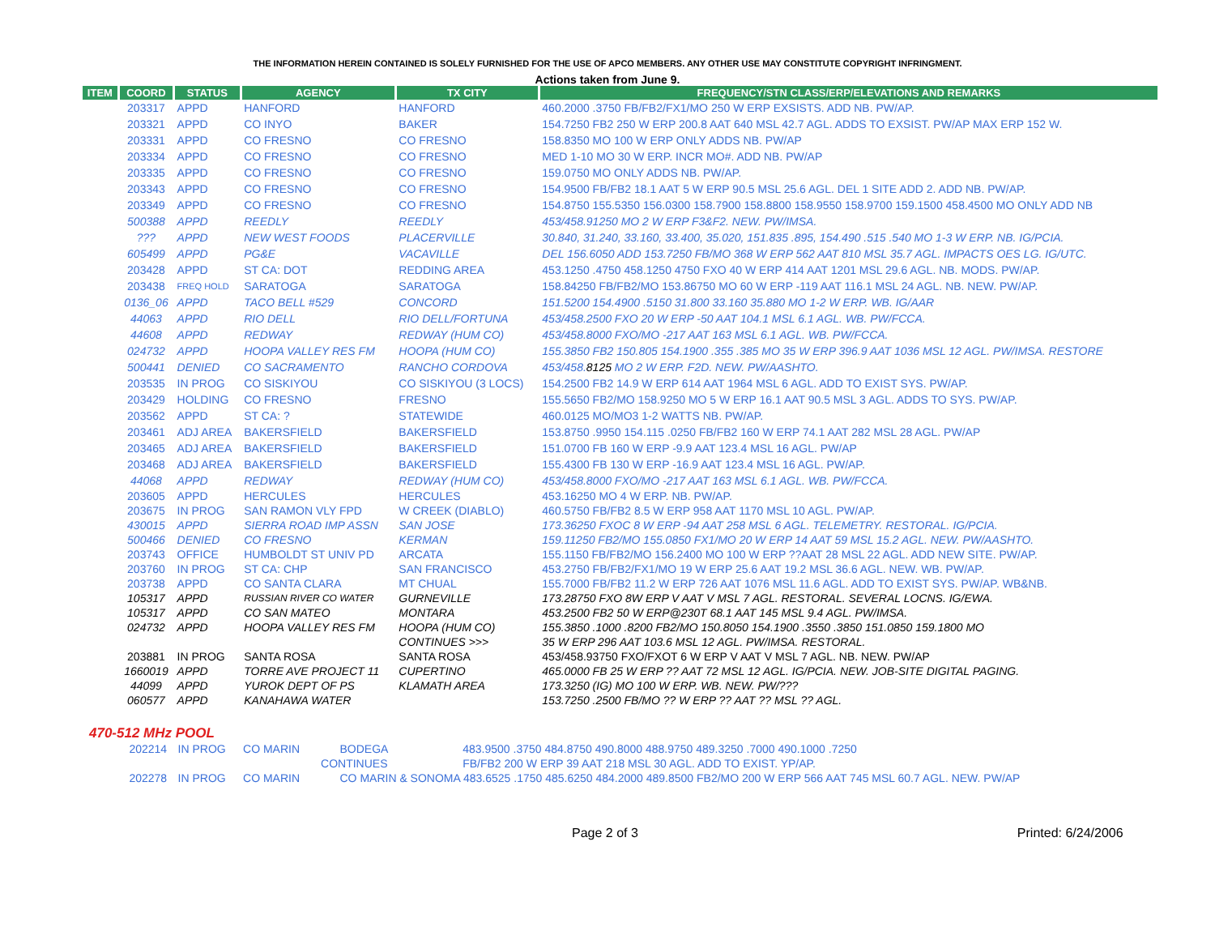THE INFORMATION HEREIN CONTAINED IS SOLELY FURNISHED FOR THE USE OF APCO MEMBERS. ANY OTHER USE MAY CONSTITUTE COPYRIGHT INFRINGMENT.
Actions taken from June 9.
| ITEM | COORD | STATUS | AGENCY | TX CITY | FREQUENCY/STN CLASS/ERP/ELEVATIONS AND REMARKS |
| --- | --- | --- | --- | --- | --- |
| | 203317 | APPD | HANFORD | HANFORD | 460.2000 .3750 FB/FB2/FX1/MO 250 W ERP EXSISTS. ADD NB. PW/AP. |
| | 203321 | APPD | CO INYO | BAKER | 154.7250 FB2 250 W ERP 200.8 AAT 640 MSL 42.7 AGL. ADDS TO EXSIST. PW/AP MAX ERP 152 W. |
| | 203331 | APPD | CO FRESNO | CO FRESNO | 158.8350 MO 100 W ERP ONLY ADDS NB. PW/AP |
| | 203334 | APPD | CO FRESNO | CO FRESNO | MED 1-10 MO 30 W ERP. INCR MO#. ADD NB. PW/AP |
| | 203335 | APPD | CO FRESNO | CO FRESNO | 159.0750 MO ONLY ADDS NB. PW/AP. |
| | 203343 | APPD | CO FRESNO | CO FRESNO | 154.9500 FB/FB2 18.1 AAT 5 W ERP 90.5 MSL 25.6 AGL. DEL 1 SITE ADD 2. ADD NB. PW/AP. |
| | 203349 | APPD | CO FRESNO | CO FRESNO | 154.8750 155.5350 156.0300 158.7900 158.8800 158.9550 158.9700 159.1500 458.4500 MO ONLY ADD NB |
| | 500388 | APPD | REEDLY | REEDLY | 453/458.91250 MO 2 W ERP F3&F2. NEW. PW/IMSA. |
| | ??? | APPD | NEW WEST FOODS | PLACERVILLE | 30.840, 31.240, 33.160, 33.400, 35.020, 151.835 .895, 154.490 .515 .540 MO 1-3 W ERP. NB. IG/PCIA. |
| | 605499 | APPD | PG&E | VACAVILLE | DEL 156.6050 ADD 153.7250 FB/MO 368 W ERP 562 AAT 810 MSL 35.7 AGL. IMPACTS OES LG. IG/UTC. |
| | 203428 | APPD | ST CA: DOT | REDDING AREA | 453.1250 .4750 458.1250 4750 FXO 40 W ERP 414 AAT 1201 MSL 29.6 AGL. NB. MODS. PW/AP. |
| | 203438 | FREQ HOLD | SARATOGA | SARATOGA | 158.84250 FB/FB2/MO 153.86750 MO 60 W ERP -119 AAT 116.1 MSL 24 AGL. NB. NEW. PW/AP. |
| | 0136_06 | APPD | TACO BELL #529 | CONCORD | 151.5200 154.4900 .5150 31.800 33.160 35.880 MO 1-2 W ERP. WB. IG/AAR |
| | 44063 | APPD | RIO DELL | RIO DELL/FORTUNA | 453/458.2500 FXO 20 W ERP -50 AAT 104.1 MSL 6.1 AGL. WB. PW/FCCA. |
| | 44608 | APPD | REDWAY | REDWAY (HUM CO) | 453/458.8000 FXO/MO -217 AAT 163 MSL 6.1 AGL. WB. PW/FCCA. |
| | 024732 | APPD | HOOPA VALLEY RES FM | HOOPA (HUM CO) | 155.3850 FB2 150.805 154.1900 .355 .385 MO 35 W ERP 396.9 AAT 1036 MSL 12 AGL. PW/IMSA. RESTORE |
| | 500441 | DENIED | CO SACRAMENTO | RANCHO CORDOVA | 453/458. 8125 MO 2 W ERP. F2D. NEW. PW/AASHTO. |
| | 203535 | IN PROG | CO SISKIYOU | CO SISKIYOU (3 LOCS) | 154.2500 FB2 14.9 W ERP 614 AAT 1964 MSL 6 AGL. ADD TO EXIST SYS. PW/AP. |
| | 203429 | HOLDING | CO FRESNO | FRESNO | 155.5650 FB2/MO 158.9250 MO 5 W ERP 16.1 AAT 90.5 MSL 3 AGL. ADDS TO SYS. PW/AP. |
| | 203562 | APPD | ST CA: ? | STATEWIDE | 460.0125 MO/MO3 1-2 WATTS NB. PW/AP. |
| | 203461 | ADJ AREA | BAKERSFIELD | BAKERSFIELD | 153.8750 .9950 154.115 .0250 FB/FB2 160 W ERP 74.1 AAT 282 MSL 28 AGL. PW/AP |
| | 203465 | ADJ AREA | BAKERSFIELD | BAKERSFIELD | 151.0700 FB 160 W ERP -9.9 AAT 123.4 MSL 16 AGL. PW/AP |
| | 203468 | ADJ AREA | BAKERSFIELD | BAKERSFIELD | 155.4300 FB 130 W ERP -16.9 AAT 123.4 MSL 16 AGL. PW/AP. |
| | 44068 | APPD | REDWAY | REDWAY (HUM CO) | 453/458.8000 FXO/MO -217 AAT 163 MSL 6.1 AGL. WB. PW/FCCA. |
| | 203605 | APPD | HERCULES | HERCULES | 453.16250 MO 4 W ERP. NB. PW/AP. |
| | 203675 | IN PROG | SAN RAMON VLY FPD | W CREEK (DIABLO) | 460.5750 FB/FB2 8.5 W ERP 958 AAT 1170 MSL 10 AGL. PW/AP. |
| | 430015 | APPD | SIERRA ROAD IMP ASSN | SAN JOSE | 173.36250 FXOC 8 W ERP -94 AAT 258 MSL 6 AGL. TELEMETRY. RESTORAL. IG/PCIA. |
| | 500466 | DENIED | CO FRESNO | KERMAN | 159.11250 FB2/MO 155.0850 FX1/MO 20 W ERP 14 AAT 59 MSL 15.2 AGL. NEW. PW/AASHTO. |
| | 203743 | OFFICE | HUMBOLDT ST UNIV PD | ARCATA | 155.1150 FB/FB2/MO 156.2400 MO 100 W ERP ??AAT 28 MSL 22 AGL. ADD NEW SITE. PW/AP. |
| | 203760 | IN PROG | ST CA: CHP | SAN FRANCISCO | 453.2750 FB/FB2/FX1/MO 19 W ERP 25.6 AAT 19.2 MSL 36.6 AGL. NEW. WB. PW/AP. |
| | 203738 | APPD | CO SANTA CLARA | MT CHUAL | 155.7000 FB/FB2 11.2 W ERP 726 AAT 1076 MSL 11.6 AGL. ADD TO EXIST SYS. PW/AP. WB&NB. |
| | 105317 | APPD | RUSSIAN RIVER CO WATER | GURNEVILLE | 173.28750 FXO 8W ERP V AAT V MSL 7 AGL. RESTORAL. SEVERAL LOCNS. IG/EWA. |
| | 105317 | APPD | CO SAN MATEO | MONTARA | 453.2500 FB2 50 W ERP@230T 68.1 AAT 145 MSL 9.4 AGL. PW/IMSA. |
| | 024732 | APPD | HOOPA VALLEY RES FM | HOOPA (HUM CO) | 155.3850 .1000 .8200 FB2/MO 150.8050 154.1900 .3550 .3850 151.0850 159.1800 MO |
| | | | | CONTINUES >>> | 35 W ERP 296 AAT 103.6 MSL 12 AGL. PW/IMSA. RESTORAL. |
| | 203881 | IN PROG | SANTA ROSA | SANTA ROSA | 453/458.93750 FXO/FXOT 6 W ERP V AAT V MSL 7 AGL. NB. NEW. PW/AP |
| | 1660019 | APPD | TORRE AVE PROJECT 11 | CUPERTINO | 465.0000 FB 25 W ERP ?? AAT 72 MSL 12 AGL. IG/PCIA. NEW. JOB-SITE DIGITAL PAGING. |
| | 44099 | APPD | YUROK DEPT OF PS | KLAMATH AREA | 173.3250 (IG) MO 100 W ERP. WB. NEW. PW/??? |
| | 060577 | APPD | KANAHAWA WATER | | 153.7250 .2500 FB/MO ?? W ERP ?? AAT ?? MSL ?? AGL. |
470-512 MHz POOL
| | 202214 | IN PROG | CO MARIN | BODEGA | 483.9500 .3750 484.8750 490.8000 488.9750 489.3250 .7000 490.1000 .7250 |
| | | | CONTINUES | | FB/FB2 200 W ERP 39 AAT 218 MSL 30 AGL. ADD TO EXIST. YP/AP. |
| | 202278 | IN PROG | CO MARIN | CO MARIN & SONOMA 483.6525 .1750 485.6250 484.2000 489.8500 FB2/MO 200 W ERP 566 AAT 745 MSL 60.7 AGL. NEW. PW/AP | |
Page 2 of 3 Printed: 6/24/2006